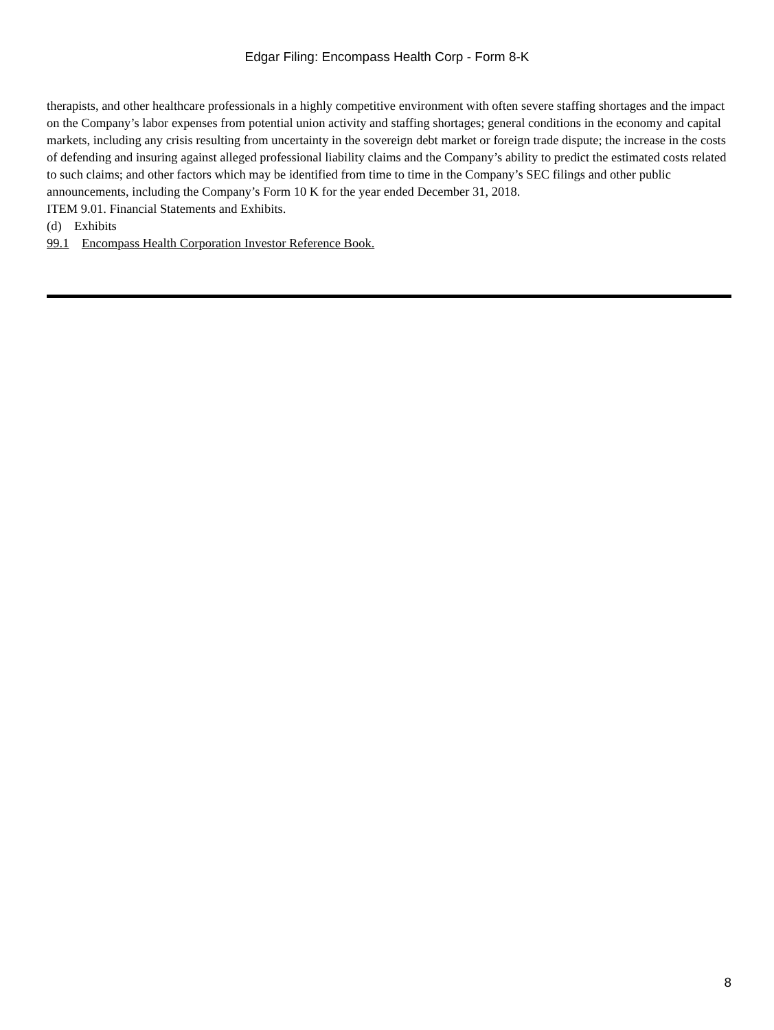Edgar Filing: Encompass Health Corp - Form 8-K
therapists, and other healthcare professionals in a highly competitive environment with often severe staffing shortages and the impact on the Company’s labor expenses from potential union activity and staffing shortages; general conditions in the economy and capital markets, including any crisis resulting from uncertainty in the sovereign debt market or foreign trade dispute; the increase in the costs of defending and insuring against alleged professional liability claims and the Company’s ability to predict the estimated costs related to such claims; and other factors which may be identified from time to time in the Company’s SEC filings and other public announcements, including the Company’s Form 10 K for the year ended December 31, 2018.
ITEM 9.01. Financial Statements and Exhibits.
(d) Exhibits
99.1 Encompass Health Corporation Investor Reference Book.
8